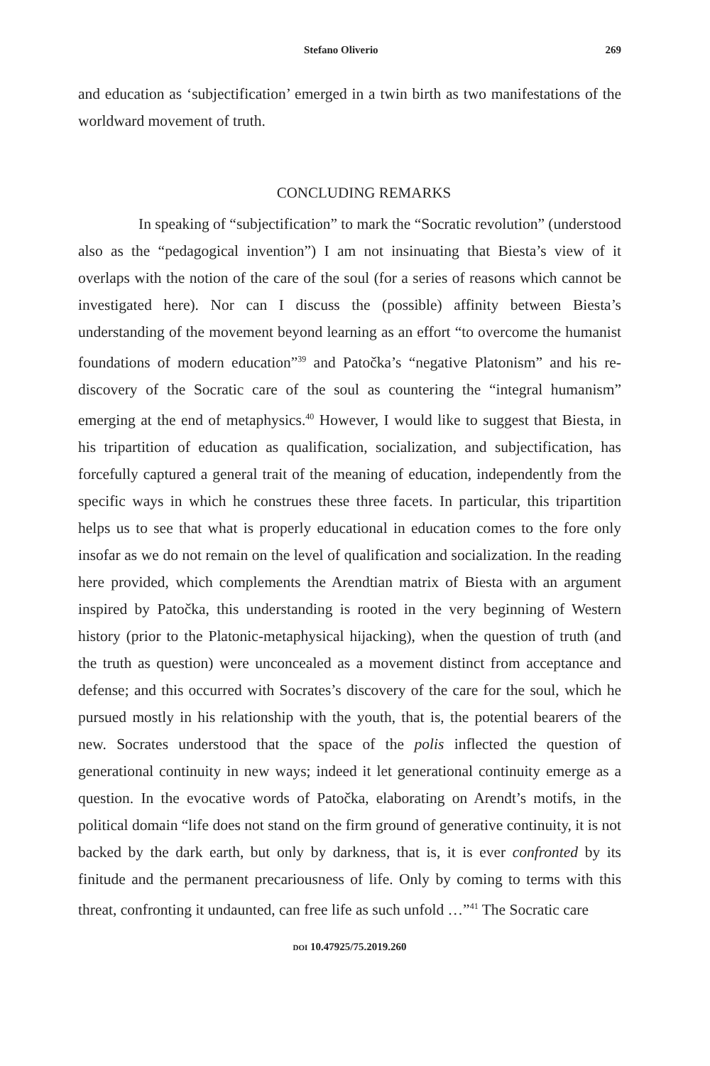Stefano Oliverio 269
and education as ‘subjectification’ emerged in a twin birth as two manifestations of the worldward movement of truth.
CONCLUDING REMARKS
In speaking of “subjectification” to mark the “Socratic revolution” (understood also as the “pedagogical invention”) I am not insinuating that Biesta’s view of it overlaps with the notion of the care of the soul (for a series of reasons which cannot be investigated here). Nor can I discuss the (possible) affinity between Biesta’s understanding of the movement beyond learning as an effort “to overcome the humanist foundations of modern education”<sup>39</sup> and Patočka’s “negative Platonism” and his re-discovery of the Socratic care of the soul as countering the “integral humanism” emerging at the end of metaphysics.<sup>40</sup> However, I would like to suggest that Biesta, in his tripartition of education as qualification, socialization, and subjectification, has forcefully captured a general trait of the meaning of education, independently from the specific ways in which he construes these three facets. In particular, this tripartition helps us to see that what is properly educational in education comes to the fore only insofar as we do not remain on the level of qualification and socialization. In the reading here provided, which complements the Arendtian matrix of Biesta with an argument inspired by Patočka, this understanding is rooted in the very beginning of Western history (prior to the Platonic-metaphysical hijacking), when the question of truth (and the truth as question) were unconcealed as a movement distinct from acceptance and defense; and this occurred with Socrates’s discovery of the care for the soul, which he pursued mostly in his relationship with the youth, that is, the potential bearers of the new. Socrates understood that the space of the polis inflected the question of generational continuity in new ways; indeed it let generational continuity emerge as a question. In the evocative words of Patočka, elaborating on Arendt’s motifs, in the political domain “life does not stand on the firm ground of generative continuity, it is not backed by the dark earth, but only by darkness, that is, it is ever confronted by its finitude and the permanent precariousness of life. Only by coming to terms with this threat, confronting it undaunted, can free life as such unfold …”<sup>41</sup> The Socratic care
DOI 10.47925/75.2019.260